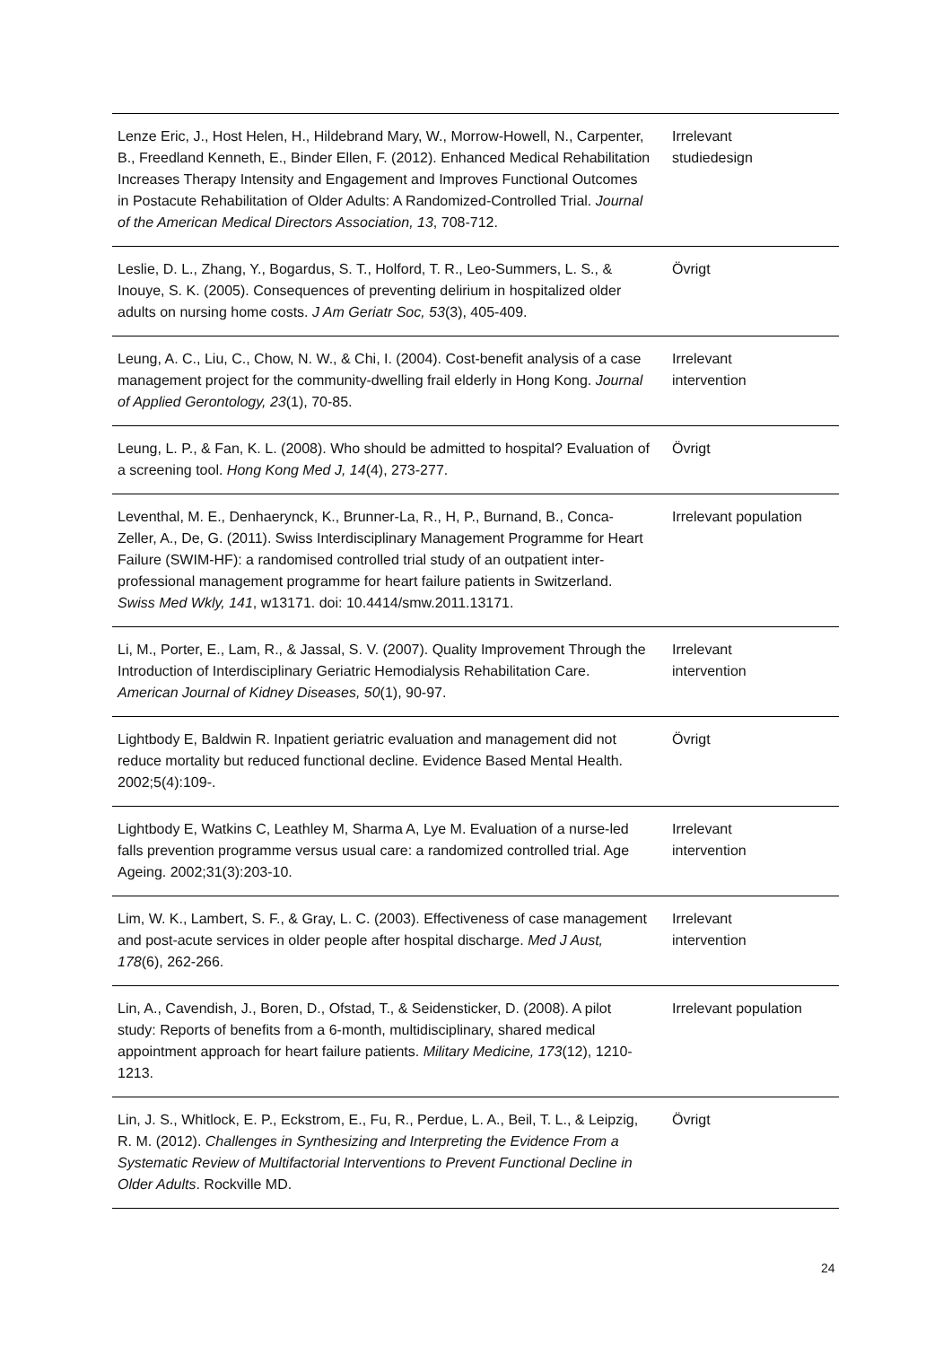| Lenze Eric, J., Host Helen, H., Hildebrand Mary, W., Morrow-Howell, N., Carpenter, B., Freedland Kenneth, E., Binder Ellen, F. (2012). Enhanced Medical Rehabilitation Increases Therapy Intensity and Engagement and Improves Functional Outcomes in Postacute Rehabilitation of Older Adults: A Randomized-Controlled Trial. Journal of the American Medical Directors Association, 13 , 708-712. | Irrelevant studiedesign |
| Leslie, D. L., Zhang, Y., Bogardus, S. T., Holford, T. R., Leo-Summers, L. S., & Inouye, S. K. (2005). Consequences of preventing delirium in hospitalized older adults on nursing home costs. J Am Geriatr Soc, 53 (3), 405-409. | Övrigt |
| Leung, A. C., Liu, C., Chow, N. W., & Chi, I. (2004). Cost-benefit analysis of a case management project for the community-dwelling frail elderly in Hong Kong. Journal of Applied Gerontology, 23 (1), 70-85. | Irrelevant intervention |
| Leung, L. P., & Fan, K. L. (2008). Who should be admitted to hospital? Evaluation of a screening tool. Hong Kong Med J, 14 (4), 273-277. | Övrigt |
| Leventhal, M. E., Denhaerynck, K., Brunner-La, R., H, P., Burnand, B., Conca-Zeller, A., De, G. (2011). Swiss Interdisciplinary Management Programme for Heart Failure (SWIM-HF): a randomised controlled trial study of an outpatient inter-professional management programme for heart failure patients in Switzerland. Swiss Med Wkly, 141 , w13171. doi: 10.4414/smw.2011.13171. | Irrelevant population |
| Li, M., Porter, E., Lam, R., & Jassal, S. V. (2007). Quality Improvement Through the Introduction of Interdisciplinary Geriatric Hemodialysis Rehabilitation Care. American Journal of Kidney Diseases, 50 (1), 90-97. | Irrelevant intervention |
| Lightbody E, Baldwin R. Inpatient geriatric evaluation and management did not reduce mortality but reduced functional decline. Evidence Based Mental Health. 2002;5(4):109-. | Övrigt |
| Lightbody E, Watkins C, Leathley M, Sharma A, Lye M. Evaluation of a nurse-led falls prevention programme versus usual care: a randomized controlled trial. Age Ageing. 2002;31(3):203-10. | Irrelevant intervention |
| Lim, W. K., Lambert, S. F., & Gray, L. C. (2003). Effectiveness of case management and post-acute services in older people after hospital discharge. Med J Aust, 178 (6), 262-266. | Irrelevant intervention |
| Lin, A., Cavendish, J., Boren, D., Ofstad, T., & Seidensticker, D. (2008). A pilot study: Reports of benefits from a 6-month, multidisciplinary, shared medical appointment approach for heart failure patients. Military Medicine, 173 (12), 1210-1213. | Irrelevant population |
| Lin, J. S., Whitlock, E. P., Eckstrom, E., Fu, R., Perdue, L. A., Beil, T. L., & Leipzig, R. M. (2012). Challenges in Synthesizing and Interpreting the Evidence From a Systematic Review of Multifactorial Interventions to Prevent Functional Decline in Older Adults . Rockville MD. | Övrigt |
24